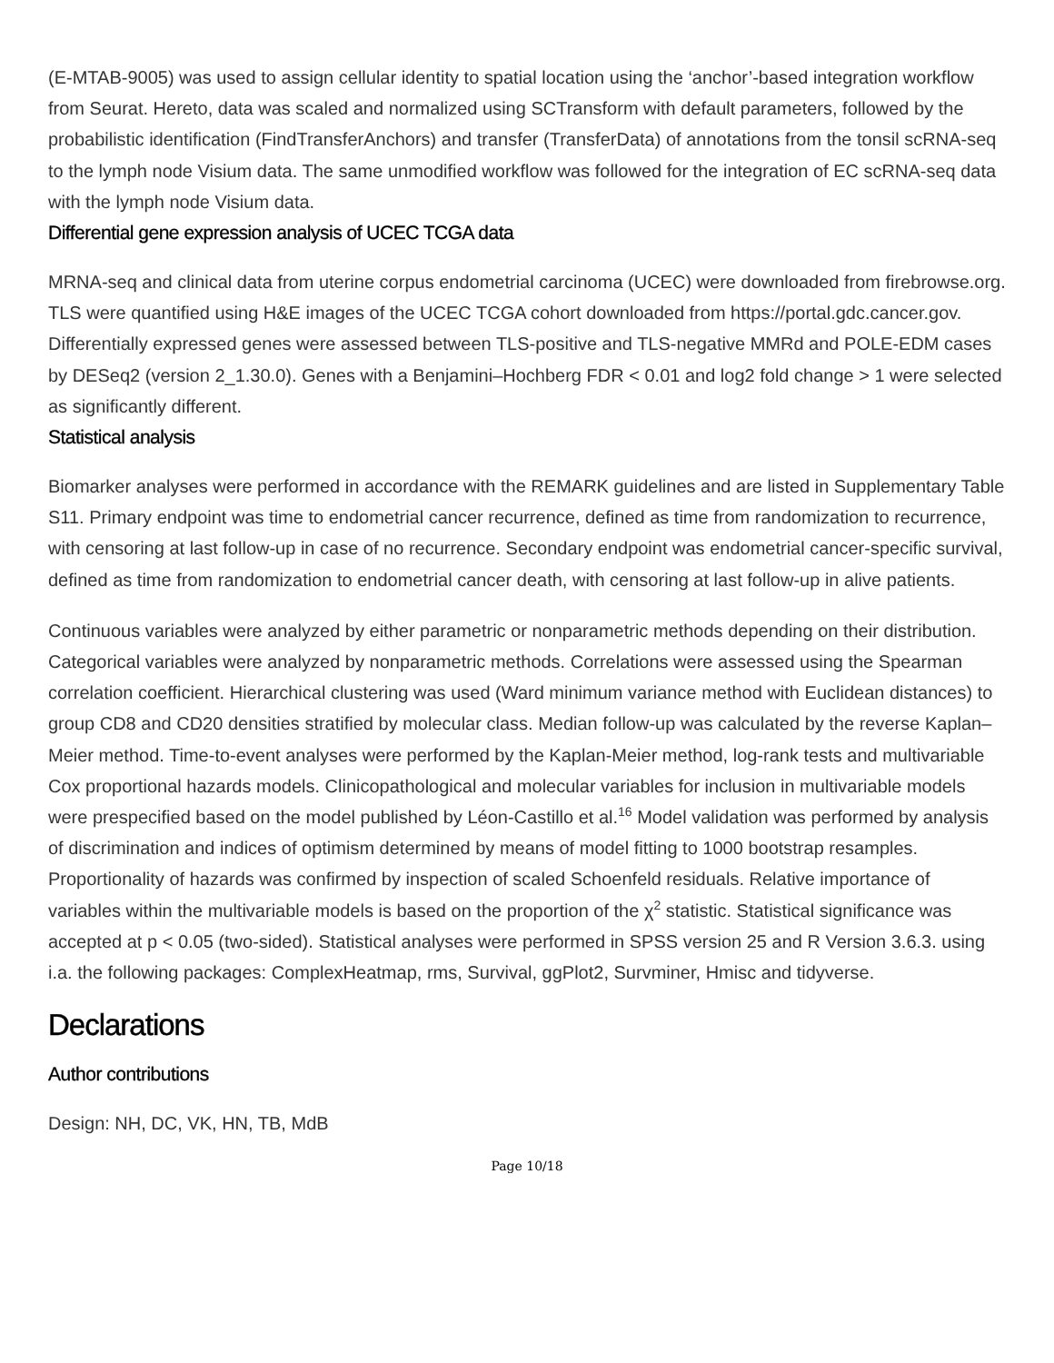(E-MTAB-9005) was used to assign cellular identity to spatial location using the ‘anchor’-based integration workflow from Seurat. Hereto, data was scaled and normalized using SCTransform with default parameters, followed by the probabilistic identification (FindTransferAnchors) and transfer (TransferData) of annotations from the tonsil scRNA-seq to the lymph node Visium data. The same unmodified workflow was followed for the integration of EC scRNA-seq data with the lymph node Visium data.
Differential gene expression analysis of UCEC TCGA data
MRNA-seq and clinical data from uterine corpus endometrial carcinoma (UCEC) were downloaded from firebrowse.org. TLS were quantified using H&E images of the UCEC TCGA cohort downloaded from https://portal.gdc.cancer.gov. Differentially expressed genes were assessed between TLS-positive and TLS-negative MMRd and POLE-EDM cases by DESeq2 (version 2_1.30.0). Genes with a Benjamini–Hochberg FDR < 0.01 and log2 fold change > 1 were selected as significantly different.
Statistical analysis
Biomarker analyses were performed in accordance with the REMARK guidelines and are listed in Supplementary Table S11. Primary endpoint was time to endometrial cancer recurrence, defined as time from randomization to recurrence, with censoring at last follow-up in case of no recurrence. Secondary endpoint was endometrial cancer-specific survival, defined as time from randomization to endometrial cancer death, with censoring at last follow-up in alive patients.
Continuous variables were analyzed by either parametric or nonparametric methods depending on their distribution. Categorical variables were analyzed by nonparametric methods. Correlations were assessed using the Spearman correlation coefficient. Hierarchical clustering was used (Ward minimum variance method with Euclidean distances) to group CD8 and CD20 densities stratified by molecular class. Median follow-up was calculated by the reverse Kaplan–Meier method. Time-to-event analyses were performed by the Kaplan-Meier method, log-rank tests and multivariable Cox proportional hazards models. Clinicopathological and molecular variables for inclusion in multivariable models were prespecified based on the model published by Léon-Castillo et al.<sup>16</sup> Model validation was performed by analysis of discrimination and indices of optimism determined by means of model fitting to 1000 bootstrap resamples. Proportionality of hazards was confirmed by inspection of scaled Schoenfeld residuals. Relative importance of variables within the multivariable models is based on the proportion of the χ<sup>2</sup> statistic. Statistical significance was accepted at p < 0.05 (two-sided). Statistical analyses were performed in SPSS version 25 and R Version 3.6.3. using i.a. the following packages: ComplexHeatmap, rms, Survival, ggPlot2, Survminer, Hmisc and tidyverse.
Declarations
Author contributions
Design: NH, DC, VK, HN, TB, MdB
Page 10/18